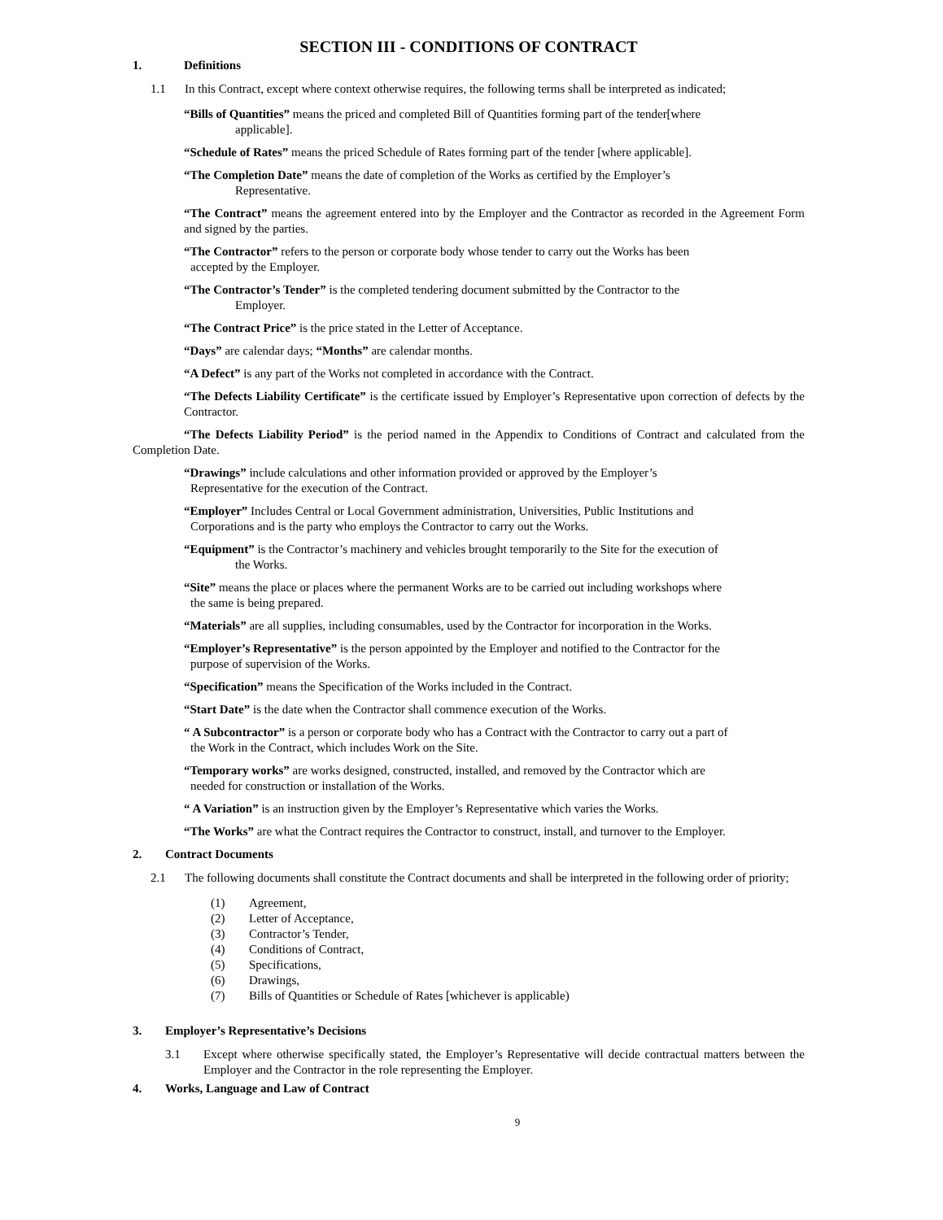SECTION III - CONDITIONS OF CONTRACT
1. Definitions
1.1 In this Contract, except where context otherwise requires, the following terms shall be interpreted as indicated;
“Bills of Quantities” means the priced and completed Bill of Quantities forming part of the tender[where
applicable].
“Schedule of Rates” means the priced Schedule of Rates forming part of the tender [where applicable].
“The Completion Date” means the date of completion of the Works as certified by the Employer’s
Representative.
“The Contract” means the agreement entered into by the Employer and the Contractor as recorded in the Agreement Form and signed by the parties.
“The Contractor” refers to the person or corporate body whose tender to carry out the Works has been
accepted by the Employer.
“The Contractor’s Tender” is the completed tendering document submitted by the Contractor to the
Employer.
“The Contract Price” is the price stated in the Letter of Acceptance.
“Days” are calendar days; “Months” are calendar months.
“A Defect” is any part of the Works not completed in accordance with the Contract.
“The Defects Liability Certificate” is the certificate issued by Employer’s Representative upon correction of defects by the Contractor.
“The Defects Liability Period” is the period named in the Appendix to Conditions of Contract and calculated from the Completion Date.
“Drawings” include calculations and other information provided or approved by the Employer’s
Representative for the execution of the Contract.
“Employer” Includes Central or Local Government administration, Universities, Public Institutions and
Corporations and is the party who employs the Contractor to carry out the Works.
“Equipment” is the Contractor’s machinery and vehicles brought temporarily to the Site for the execution of
the Works.
“Site” means the place or places where the permanent Works are to be carried out including workshops where
the same is being prepared.
“Materials” are all supplies, including consumables, used by the Contractor for incorporation in the Works.
“Employer’s Representative” is the person appointed by the Employer and notified to the Contractor for the
purpose of supervision of the Works.
“Specification” means the Specification of the Works included in the Contract.
“Start Date” is the date when the Contractor shall commence execution of the Works.
“ A Subcontractor” is a person or corporate body who has a Contract with the Contractor to carry out a part of
the Work in the Contract, which includes Work on the Site.
“Temporary works” are works designed, constructed, installed, and removed by the Contractor which are
needed for construction or installation of the Works.
“ A Variation” is an instruction given by the Employer’s Representative which varies the Works.
“The Works” are what the Contract requires the Contractor to construct, install, and turnover to the Employer.
2. Contract Documents
2.1 The following documents shall constitute the Contract documents and shall be interpreted in the following order of priority;
(1) Agreement,
(2) Letter of Acceptance,
(3) Contractor’s Tender,
(4) Conditions of Contract,
(5) Specifications,
(6) Drawings,
(7) Bills of Quantities or Schedule of Rates [whichever is applicable)
3. Employer’s Representative’s Decisions
3.1 Except where otherwise specifically stated, the Employer’s Representative will decide contractual matters between the Employer and the Contractor in the role representing the Employer.
4. Works, Language and Law of Contract
9